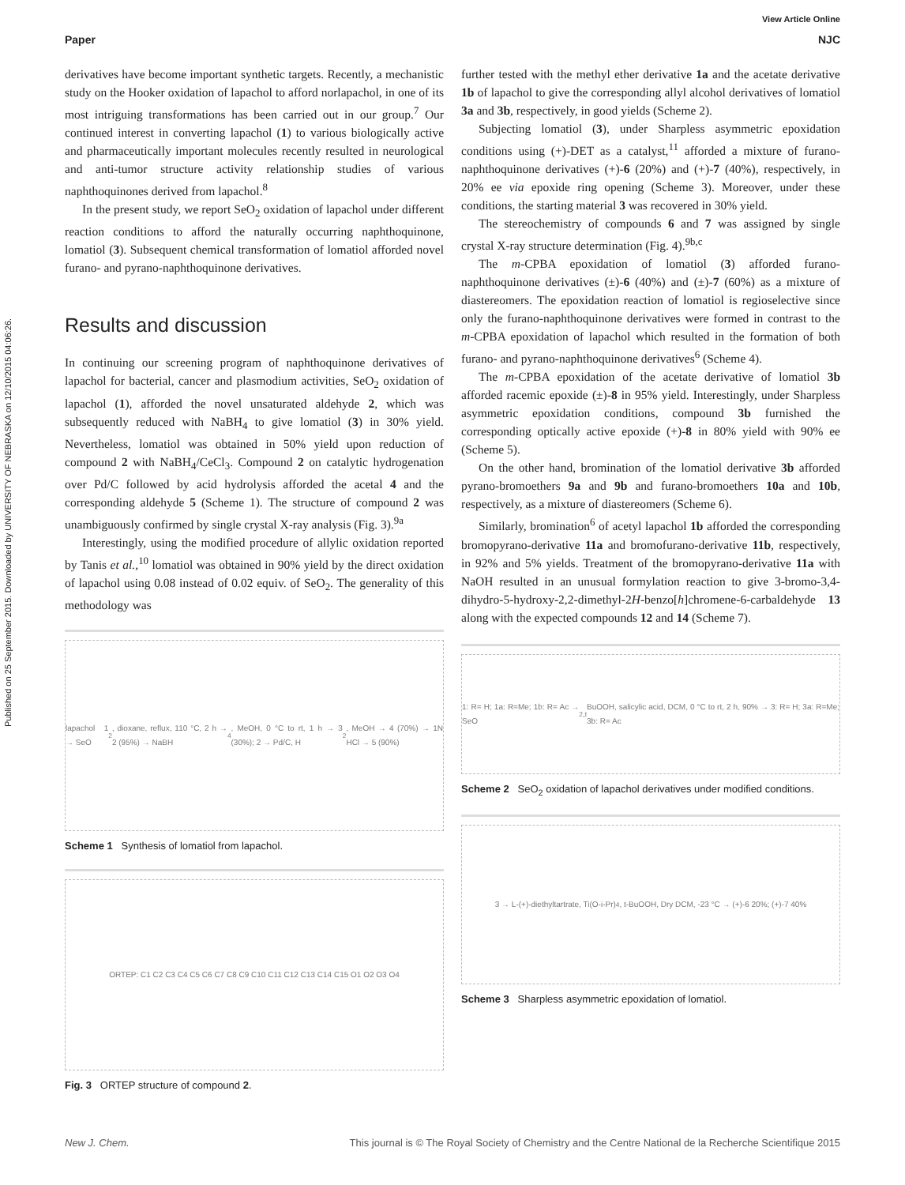Published on 25 September 2015. Downloaded by UNIVERSITY OF NEBRASKA on 12/10/2015 04:06:26.
View Article Online
Paper NJC
derivatives have become important synthetic targets. Recently, a mechanistic study on the Hooker oxidation of lapachol to afford norlapachol, in one of its most intriguing transformations has been carried out in our group.<sup>7</sup> Our continued interest in converting lapachol (1) to various biologically active and pharmaceutically important molecules recently resulted in neurological and anti-tumor structure activity relationship studies of various naphthoquinones derived from lapachol.<sup>8</sup>
In the present study, we report SeO<sub>2</sub> oxidation of lapachol under different reaction conditions to afford the naturally occurring naphthoquinone, lomatiol (3). Subsequent chemical transformation of lomatiol afforded novel furano- and pyrano-naphthoquinone derivatives.
Results and discussion
In continuing our screening program of naphthoquinone derivatives of lapachol for bacterial, cancer and plasmodium activities, SeO<sub>2</sub> oxidation of lapachol (1), afforded the novel unsaturated aldehyde 2, which was subsequently reduced with NaBH<sub>4</sub> to give lomatiol (3) in 30% yield. Nevertheless, lomatiol was obtained in 50% yield upon reduction of compound 2 with NaBH<sub>4</sub>/CeCl<sub>3</sub>. Compound 2 on catalytic hydrogenation over Pd/C followed by acid hydrolysis afforded the acetal 4 and the corresponding aldehyde 5 (Scheme 1). The structure of compound 2 was unambiguously confirmed by single crystal X-ray analysis (Fig. 3).<sup>9a</sup>
Interestingly, using the modified procedure of allylic oxidation reported by Tanis et al.,<sup>10</sup> lomatiol was obtained in 90% yield by the direct oxidation of lapachol using 0.08 instead of 0.02 equiv. of SeO<sub>2</sub>. The generality of this methodology was
lapachol 1 → SeO<sub>2</sub>, dioxane, reflux, 110 °C, 2 h → 2 (95%) → NaBH<sub>4</sub>, MeOH, 0 °C to rt, 1 h → 3 (30%); 2 → Pd/C, H<sub>2</sub>, MeOH → 4 (70%) → 1N HCl → 5 (90%)
Scheme 1 Synthesis of lomatiol from lapachol.
ORTEP: C1 C2 C3 C4 C5 C6 C7 C8 C9 C10 C11 C12 C13 C14 C15 O1 O2 O3 O4
Fig. 3 ORTEP structure of compound 2.
further tested with the methyl ether derivative 1a and the acetate derivative 1b of lapachol to give the corresponding allyl alcohol derivatives of lomatiol 3a and 3b, respectively, in good yields (Scheme 2).
Subjecting lomatiol (3), under Sharpless asymmetric epoxidation conditions using (+)-DET as a catalyst,<sup>11</sup> afforded a mixture of furano-naphthoquinone derivatives (+)-6 (20%) and (+)-7 (40%), respectively, in 20% ee via epoxide ring opening (Scheme 3). Moreover, under these conditions, the starting material 3 was recovered in 30% yield.
The stereochemistry of compounds 6 and 7 was assigned by single crystal X-ray structure determination (Fig. 4).<sup>9b,c</sup>
The m-CPBA epoxidation of lomatiol (3) afforded furano-naphthoquinone derivatives (±)-6 (40%) and (±)-7 (60%) as a mixture of diastereomers. The epoxidation reaction of lomatiol is regioselective since only the furano-naphthoquinone derivatives were formed in contrast to the m-CPBA epoxidation of lapachol which resulted in the formation of both furano- and pyrano-naphthoquinone derivatives<sup>6</sup> (Scheme 4).
The m-CPBA epoxidation of the acetate derivative of lomatiol 3b afforded racemic epoxide (±)-8 in 95% yield. Interestingly, under Sharpless asymmetric epoxidation conditions, compound 3b furnished the corresponding optically active epoxide (+)-8 in 80% yield with 90% ee (Scheme 5).
On the other hand, bromination of the lomatiol derivative 3b afforded pyrano-bromoethers 9a and 9b and furano-bromoethers 10a and 10b, respectively, as a mixture of diastereomers (Scheme 6).
Similarly, bromination<sup>6</sup> of acetyl lapachol 1b afforded the corresponding bromopyrano-derivative 11a and bromofurano-derivative 11b, respectively, in 92% and 5% yields. Treatment of the bromopyrano-derivative 11a with NaOH resulted in an unusual formylation reaction to give 3-bromo-3,4-dihydro-5-hydroxy-2,2-dimethyl-2H-benzo[h]chromene-6-carbaldehyde 13 along with the expected compounds 12 and 14 (Scheme 7).
1: R= H; 1a: R=Me; 1b: R= Ac → SeO<sub>2</sub>, <sup>t</sup>BuOOH, salicylic acid, DCM, 0 °C to rt, 2 h, 90% → 3: R= H; 3a: R=Me; 3b: R= Ac
Scheme 2 SeO<sub>2</sub> oxidation of lapachol derivatives under modified conditions.
3 → L-(+)-diethyltartrate, Ti(O-i-Pr)<sub>4</sub>, t-BuOOH, Dry DCM, -23 °C → (+)-6 20%; (+)-7 40%
Scheme 3 Sharpless asymmetric epoxidation of lomatiol.
New J. Chem. This journal is © The Royal Society of Chemistry and the Centre National de la Recherche Scientifique 2015